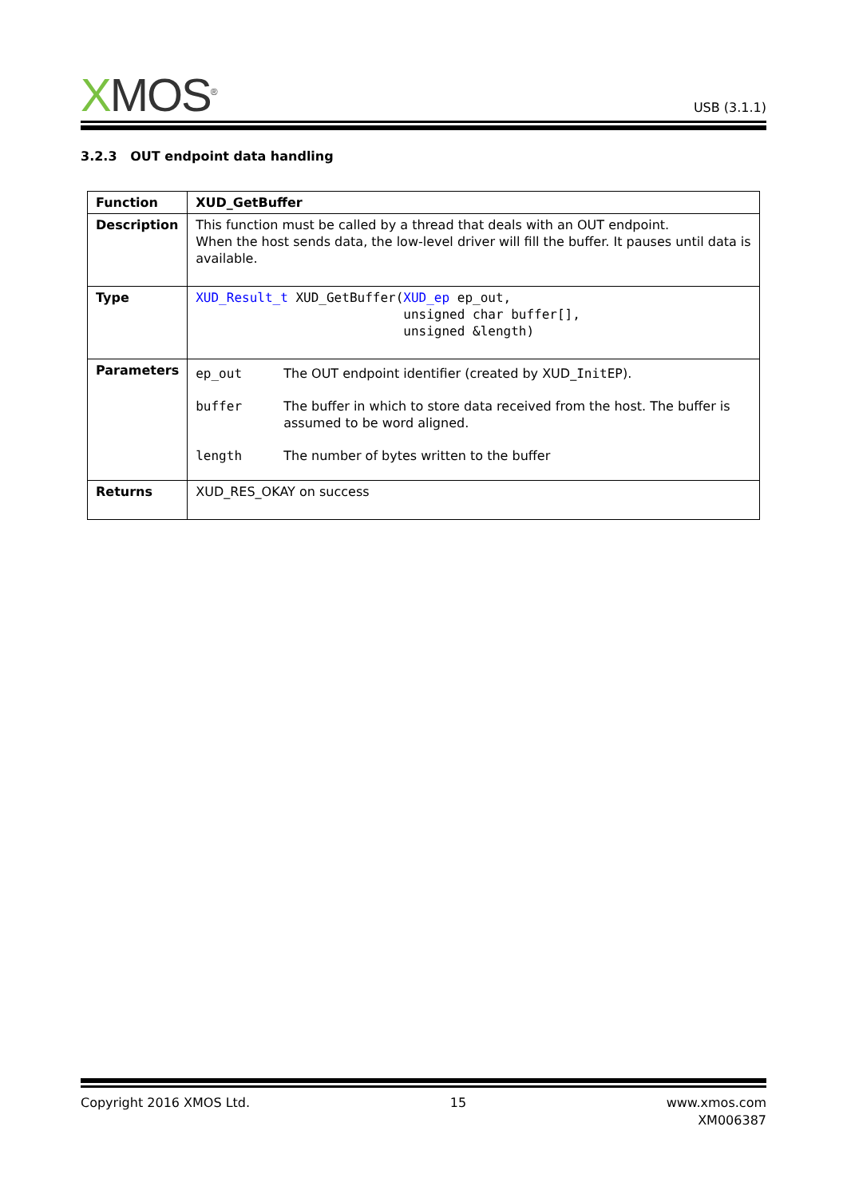XMOS<sup>®</sup>
USB (3.1.1)
3.2.3 OUT endpoint data handling
| Function | XUD_GetBuffer |
| Description | This function must be called by a thread that deals with an OUT endpoint. When the host sends data, the low-level driver will fill the buffer. It pauses until data is available. |
| Type | XUD_Result_t XUD_GetBuffer( XUD_ep ep_out, unsigned char buffer[], unsigned &length) |
| Parameters | / ep_out / The OUT endpoint identifier (created by XUD_ InitEP ). / / buffer / The buffer in which to store data received from the host. The buffer is assumed to be word aligned. / / length / The number of bytes written to the buffer / |
| Returns | XUD_RES_OKAY on success |
Copyright 2016 XMOS Ltd. 15 www.xmos.com
XM006387